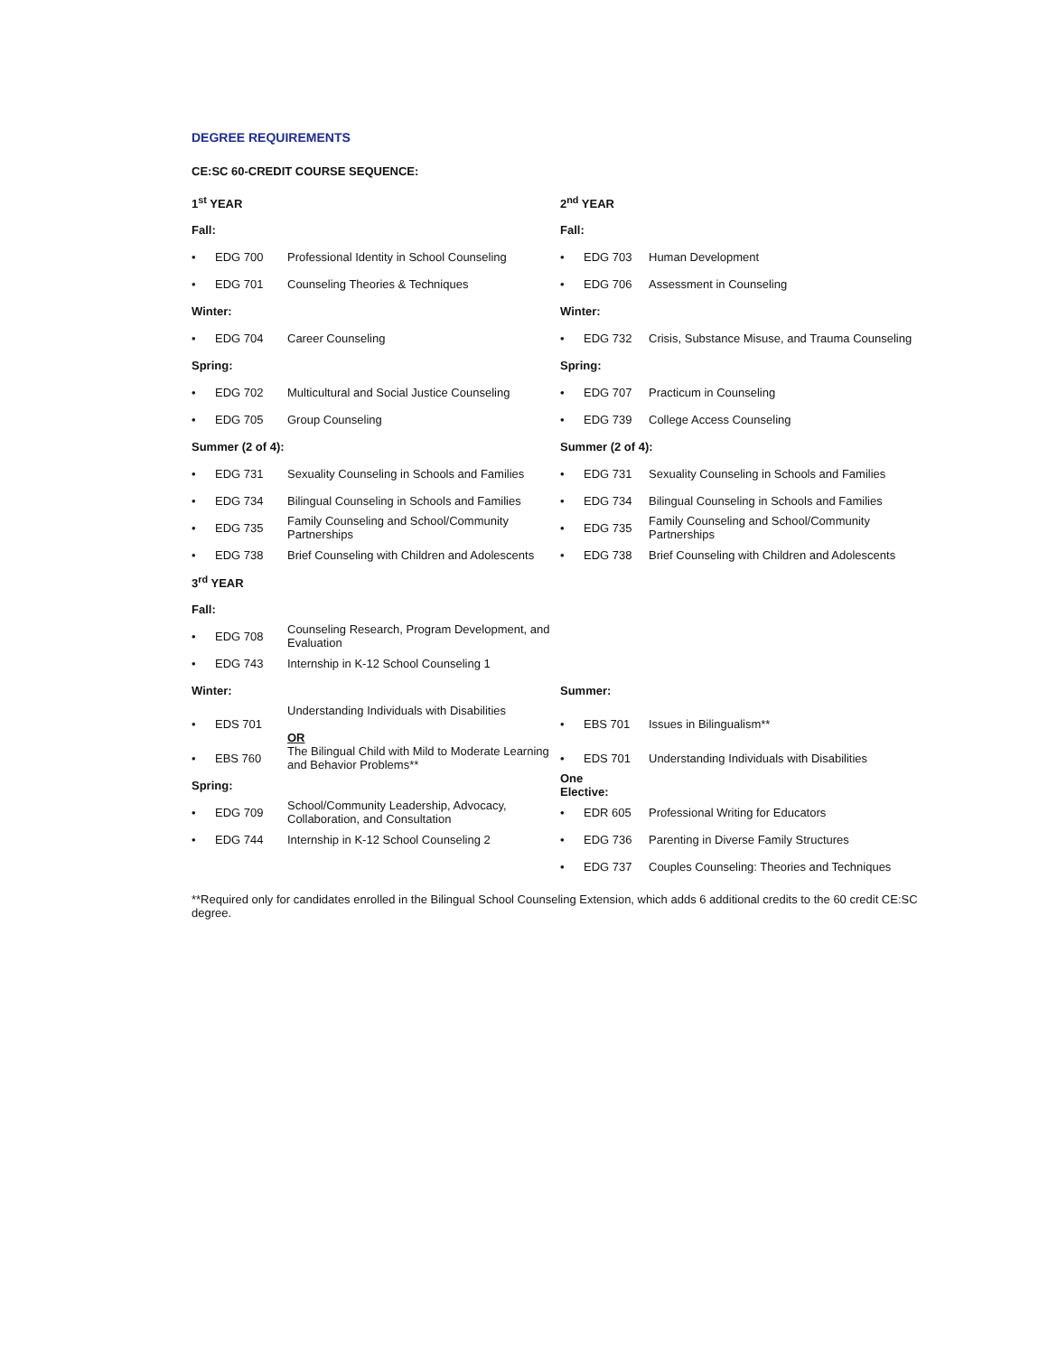DEGREE REQUIREMENTS
CE:SC 60-CREDIT COURSE SEQUENCE:
| 1<sup>st</sup> YEAR | | | 2<sup>nd</sup> YEAR | | |
| Fall: | | | Fall: | | |
| • | EDG 700 | Professional Identity in School Counseling | • | EDG 703 | Human Development |
| • | EDG 701 | Counseling Theories & Techniques | • | EDG 706 | Assessment in Counseling |
| Winter: | | | Winter: | | |
| • | EDG 704 | Career Counseling | • | EDG 732 | Crisis, Substance Misuse, and Trauma Counseling |
| Spring: | | | Spring: | | |
| • | EDG 702 | Multicultural and Social Justice Counseling | • | EDG 707 | Practicum in Counseling |
| • | EDG 705 | Group Counseling | • | EDG 739 | College Access Counseling |
| Summer (2 of 4): | | | Summer (2 of 4): | | |
| • | EDG 731 | Sexuality Counseling in Schools and Families | • | EDG 731 | Sexuality Counseling in Schools and Families |
| • | EDG 734 | Bilingual Counseling in Schools and Families | • | EDG 734 | Bilingual Counseling in Schools and Families |
| • | EDG 735 | Family Counseling and School/Community Partnerships | • | EDG 735 | Family Counseling and School/Community Partnerships |
| • | EDG 738 | Brief Counseling with Children and Adolescents | • | EDG 738 | Brief Counseling with Children and Adolescents |
| 3<sup>rd</sup> YEAR | | | | | |
| Fall: | | | | | |
| • | EDG 708 | Counseling Research, Program Development, and Evaluation | | | |
| • | EDG 743 | Internship in K-12 School Counseling 1 | | | |
| Winter: | | | Summer: | | |
| • | EDS 701 | Understanding Individuals with Disabilities OR | • | EBS 701 | Issues in Bilingualism** |
| • | EBS 760 | The Bilingual Child with Mild to Moderate Learning and Behavior Problems** | • | EDS 701 | Understanding Individuals with Disabilities |
| Spring: | | | One Elective: | | |
| • | EDG 709 | School/Community Leadership, Advocacy, Collaboration, and Consultation | • | EDR 605 | Professional Writing for Educators |
| • | EDG 744 | Internship in K-12 School Counseling 2 | • | EDG 736 | Parenting in Diverse Family Structures |
| | | | • | EDG 737 | Couples Counseling: Theories and Techniques |
**Required only for candidates enrolled in the Bilingual School Counseling Extension, which adds 6 additional credits to the 60 credit CE:SC degree.